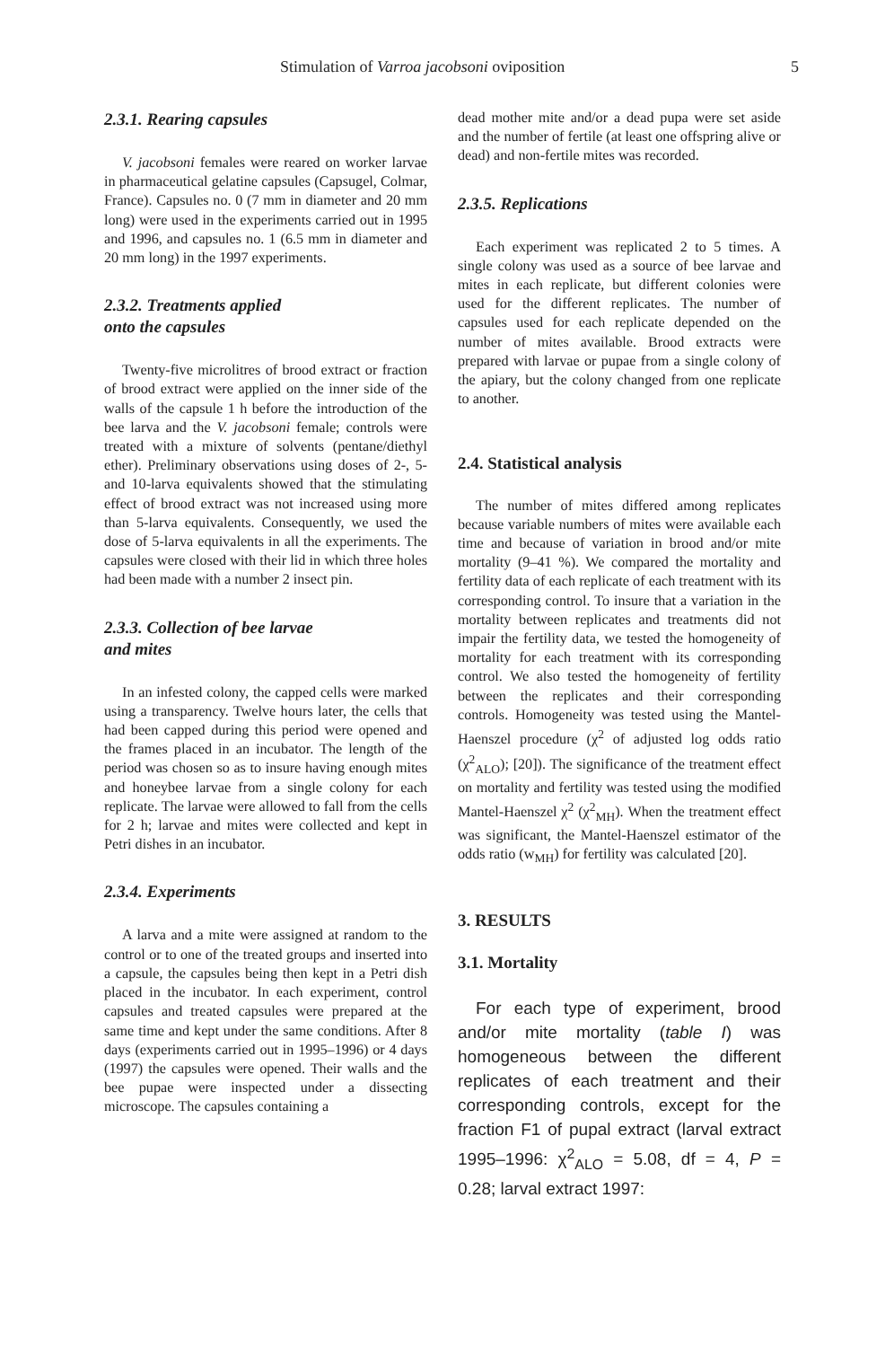Stimulation of Varroa jacobsoni oviposition 5
2.3.1. Rearing capsules
V. jacobsoni females were reared on worker larvae in pharmaceutical gelatine capsules (Capsugel, Colmar, France). Capsules no. 0 (7 mm in diameter and 20 mm long) were used in the experiments carried out in 1995 and 1996, and capsules no. 1 (6.5 mm in diameter and 20 mm long) in the 1997 experiments.
2.3.2. Treatments applied
onto the capsules
Twenty-five microlitres of brood extract or fraction of brood extract were applied on the inner side of the walls of the capsule 1 h before the introduction of the bee larva and the V. jacobsoni female; controls were treated with a mixture of solvents (pentane/diethyl ether). Preliminary observations using doses of 2-, 5- and 10-larva equivalents showed that the stimulating effect of brood extract was not increased using more than 5-larva equivalents. Consequently, we used the dose of 5-larva equivalents in all the experiments. The capsules were closed with their lid in which three holes had been made with a number 2 insect pin.
2.3.3. Collection of bee larvae
and mites
In an infested colony, the capped cells were marked using a transparency. Twelve hours later, the cells that had been capped during this period were opened and the frames placed in an incubator. The length of the period was chosen so as to insure having enough mites and honeybee larvae from a single colony for each replicate. The larvae were allowed to fall from the cells for 2 h; larvae and mites were collected and kept in Petri dishes in an incubator.
2.3.4. Experiments
A larva and a mite were assigned at random to the control or to one of the treated groups and inserted into a capsule, the capsules being then kept in a Petri dish placed in the incubator. In each experiment, control capsules and treated capsules were prepared at the same time and kept under the same conditions. After 8 days (experiments carried out in 1995–1996) or 4 days (1997) the capsules were opened. Their walls and the bee pupae were inspected under a dissecting microscope. The capsules containing a
dead mother mite and/or a dead pupa were set aside and the number of fertile (at least one offspring alive or dead) and non-fertile mites was recorded.
2.3.5. Replications
Each experiment was replicated 2 to 5 times. A single colony was used as a source of bee larvae and mites in each replicate, but different colonies were used for the different replicates. The number of capsules used for each replicate depended on the number of mites available. Brood extracts were prepared with larvae or pupae from a single colony of the apiary, but the colony changed from one replicate to another.
2.4. Statistical analysis
The number of mites differed among replicates because variable numbers of mites were available each time and because of variation in brood and/or mite mortality (9–41 %). We compared the mortality and fertility data of each replicate of each treatment with its corresponding control. To insure that a variation in the mortality between replicates and treatments did not impair the fertility data, we tested the homogeneity of mortality for each treatment with its corresponding control. We also tested the homogeneity of fertility between the replicates and their corresponding controls. Homogeneity was tested using the Mantel-Haenszel procedure (χ<sup>2</sup> of adjusted log odds ratio (χ<sup>2</sup><sub>ALO</sub>); [20]). The significance of the treatment effect on mortality and fertility was tested using the modified Mantel-Haenszel χ<sup>2</sup> (χ<sup>2</sup><sub>MH</sub>). When the treatment effect was significant, the Mantel-Haenszel estimator of the odds ratio (w<sub>MH</sub>) for fertility was calculated [20].
3. RESULTS
3.1. Mortality
For each type of experiment, brood and/or mite mortality (table I) was homogeneous between the different replicates of each treatment and their corresponding controls, except for the fraction F1 of pupal extract (larval extract 1995–1996: χ<sup>2</sup><sub>ALO</sub> = 5.08, df = 4, P = 0.28; larval extract 1997: